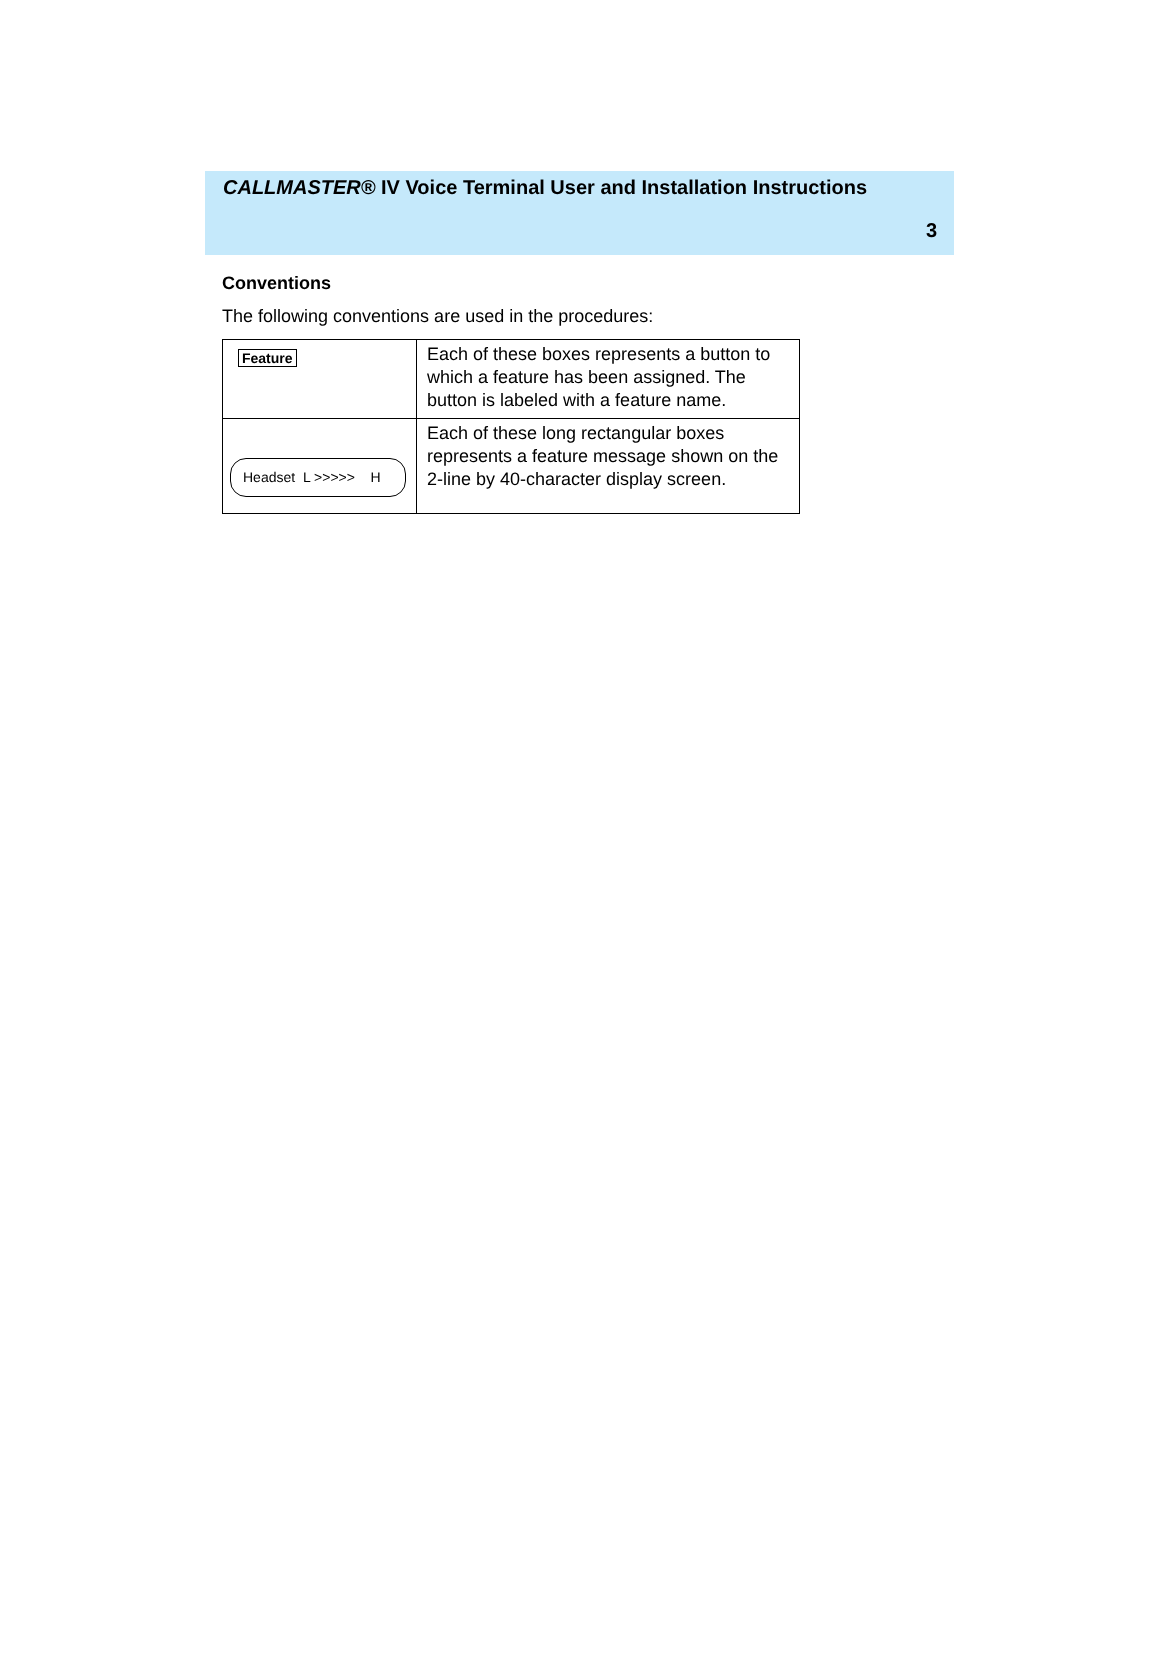CALLMASTER® IV Voice Terminal User and Installation Instructions
3
Conventions
The following conventions are used in the procedures:
| Feature | Each of these boxes represents a button to which a feature has been assigned. The button is labeled with a feature name. |
| Headset L >>>>> H | Each of these long rectangular boxes represents a feature message shown on the 2-line by 40-character display screen. |